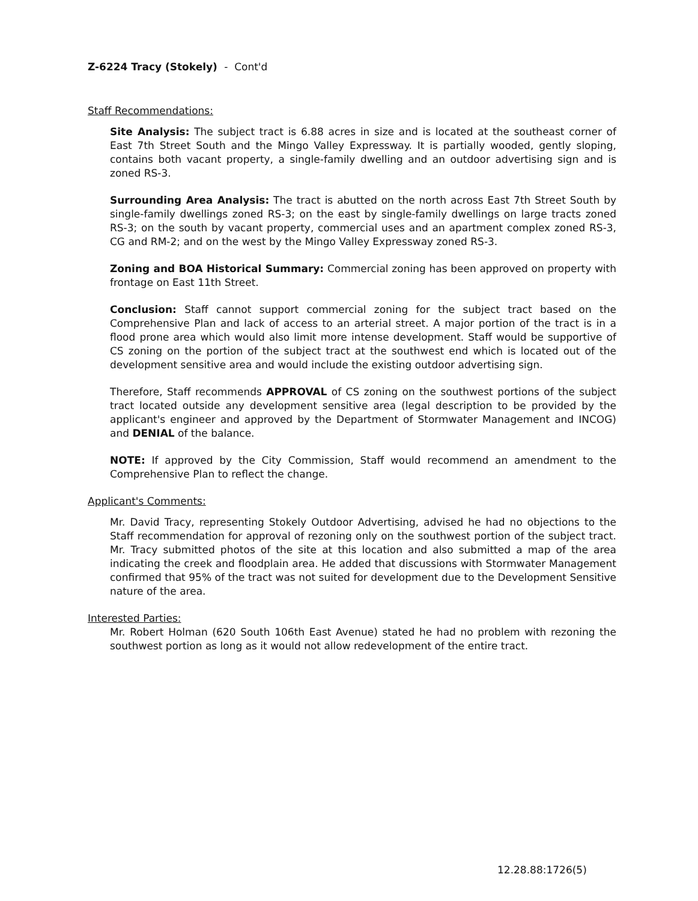Z-6224 Tracy (Stokely) - Cont'd
Staff Recommendations:
Site Analysis: The subject tract is 6.88 acres in size and is located at the southeast corner of East 7th Street South and the Mingo Valley Expressway. It is partially wooded, gently sloping, contains both vacant property, a single-family dwelling and an outdoor advertising sign and is zoned RS-3.
Surrounding Area Analysis: The tract is abutted on the north across East 7th Street South by single-family dwellings zoned RS-3; on the east by single-family dwellings on large tracts zoned RS-3; on the south by vacant property, commercial uses and an apartment complex zoned RS-3, CG and RM-2; and on the west by the Mingo Valley Expressway zoned RS-3.
Zoning and BOA Historical Summary: Commercial zoning has been approved on property with frontage on East 11th Street.
Conclusion: Staff cannot support commercial zoning for the subject tract based on the Comprehensive Plan and lack of access to an arterial street. A major portion of the tract is in a flood prone area which would also limit more intense development. Staff would be supportive of CS zoning on the portion of the subject tract at the southwest end which is located out of the development sensitive area and would include the existing outdoor advertising sign.
Therefore, Staff recommends APPROVAL of CS zoning on the southwest portions of the subject tract located outside any development sensitive area (legal description to be provided by the applicant's engineer and approved by the Department of Stormwater Management and INCOG) and DENIAL of the balance.
NOTE: If approved by the City Commission, Staff would recommend an amendment to the Comprehensive Plan to reflect the change.
Applicant's Comments:
Mr. David Tracy, representing Stokely Outdoor Advertising, advised he had no objections to the Staff recommendation for approval of rezoning only on the southwest portion of the subject tract. Mr. Tracy submitted photos of the site at this location and also submitted a map of the area indicating the creek and floodplain area. He added that discussions with Stormwater Management confirmed that 95% of the tract was not suited for development due to the Development Sensitive nature of the area.
Interested Parties:
Mr. Robert Holman (620 South 106th East Avenue) stated he had no problem with rezoning the southwest portion as long as it would not allow redevelopment of the entire tract.
12.28.88:1726(5)